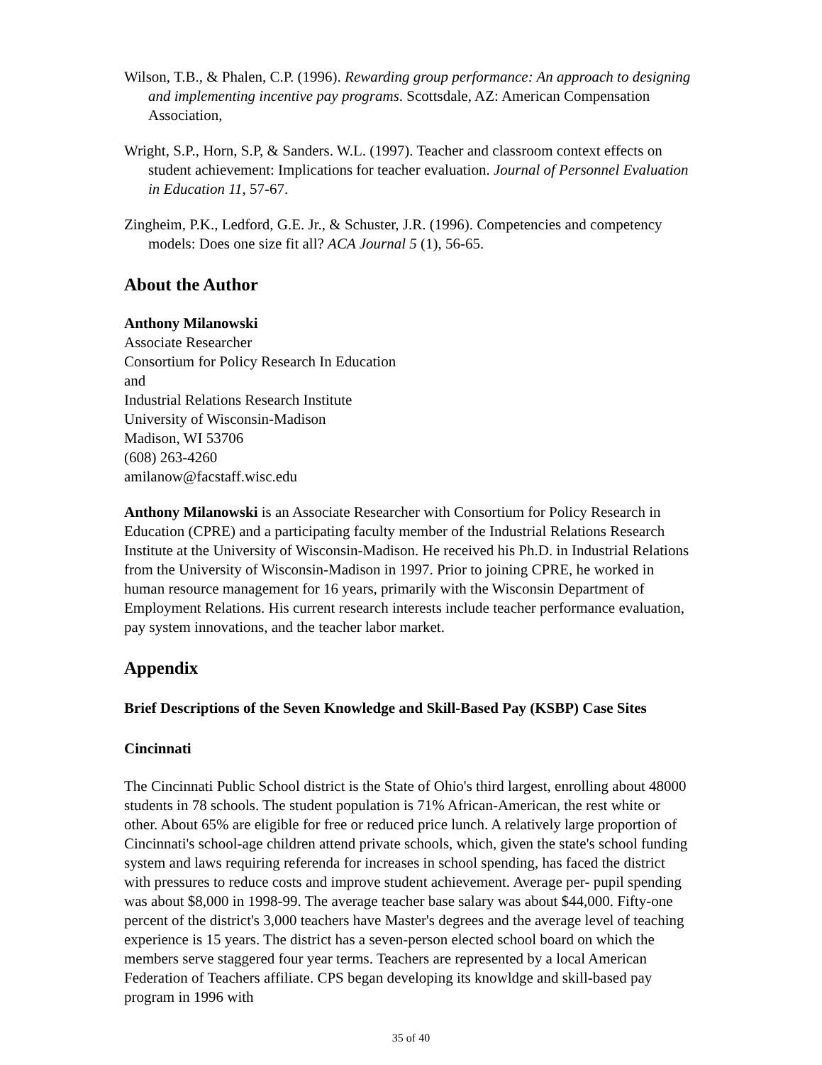Wilson, T.B., & Phalen, C.P. (1996). Rewarding group performance: An approach to designing and implementing incentive pay programs. Scottsdale, AZ: American Compensation Association,
Wright, S.P., Horn, S.P, & Sanders. W.L. (1997). Teacher and classroom context effects on student achievement: Implications for teacher evaluation. Journal of Personnel Evaluation in Education 11, 57-67.
Zingheim, P.K., Ledford, G.E. Jr., & Schuster, J.R. (1996). Competencies and competency models: Does one size fit all? ACA Journal 5 (1), 56-65.
About the Author
Anthony Milanowski
Associate Researcher
Consortium for Policy Research In Education
and
Industrial Relations Research Institute
University of Wisconsin-Madison
Madison, WI 53706
(608) 263-4260
amilanow@facstaff.wisc.edu
Anthony Milanowski is an Associate Researcher with Consortium for Policy Research in Education (CPRE) and a participating faculty member of the Industrial Relations Research Institute at the University of Wisconsin-Madison. He received his Ph.D. in Industrial Relations from the University of Wisconsin-Madison in 1997. Prior to joining CPRE, he worked in human resource management for 16 years, primarily with the Wisconsin Department of Employment Relations. His current research interests include teacher performance evaluation, pay system innovations, and the teacher labor market.
Appendix
Brief Descriptions of the Seven Knowledge and Skill-Based Pay (KSBP) Case Sites
Cincinnati
The Cincinnati Public School district is the State of Ohio's third largest, enrolling about 48000 students in 78 schools. The student population is 71% African-American, the rest white or other. About 65% are eligible for free or reduced price lunch. A relatively large proportion of Cincinnati's school-age children attend private schools, which, given the state's school funding system and laws requiring referenda for increases in school spending, has faced the district with pressures to reduce costs and improve student achievement. Average per- pupil spending was about $8,000 in 1998-99. The average teacher base salary was about $44,000. Fifty-one percent of the district's 3,000 teachers have Master's degrees and the average level of teaching experience is 15 years. The district has a seven-person elected school board on which the members serve staggered four year terms. Teachers are represented by a local American Federation of Teachers affiliate. CPS began developing its knowldge and skill-based pay program in 1996 with
35 of 40